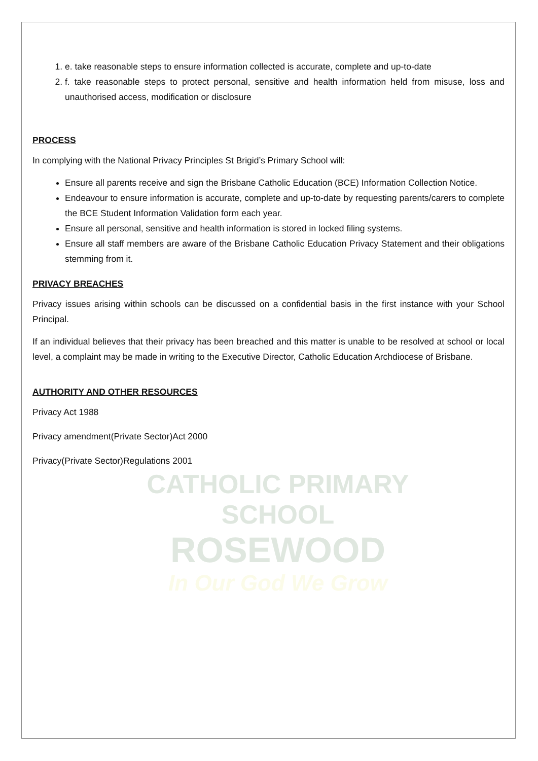CATHOLIC PRIMARY SCHOOL
ROSEWOOD
In Our God We Grow
1. e. take reasonable steps to ensure information collected is accurate, complete and up-to-date
2. f. take reasonable steps to protect personal, sensitive and health information held from misuse, loss and unauthorised access, modification or disclosure
PROCESS
In complying with the National Privacy Principles St Brigid’s Primary School will:
Ensure all parents receive and sign the Brisbane Catholic Education (BCE) Information Collection Notice.
Endeavour to ensure information is accurate, complete and up-to-date by requesting parents/carers to complete the BCE Student Information Validation form each year.
Ensure all personal, sensitive and health information is stored in locked filing systems.
Ensure all staff members are aware of the Brisbane Catholic Education Privacy Statement and their obligations stemming from it.
PRIVACY BREACHES
Privacy issues arising within schools can be discussed on a confidential basis in the first instance with your School Principal.
If an individual believes that their privacy has been breached and this matter is unable to be resolved at school or local level, a complaint may be made in writing to the Executive Director, Catholic Education Archdiocese of Brisbane.
AUTHORITY AND OTHER RESOURCES
Privacy Act 1988
Privacy amendment(Private Sector)Act 2000
Privacy(Private Sector)Regulations 2001